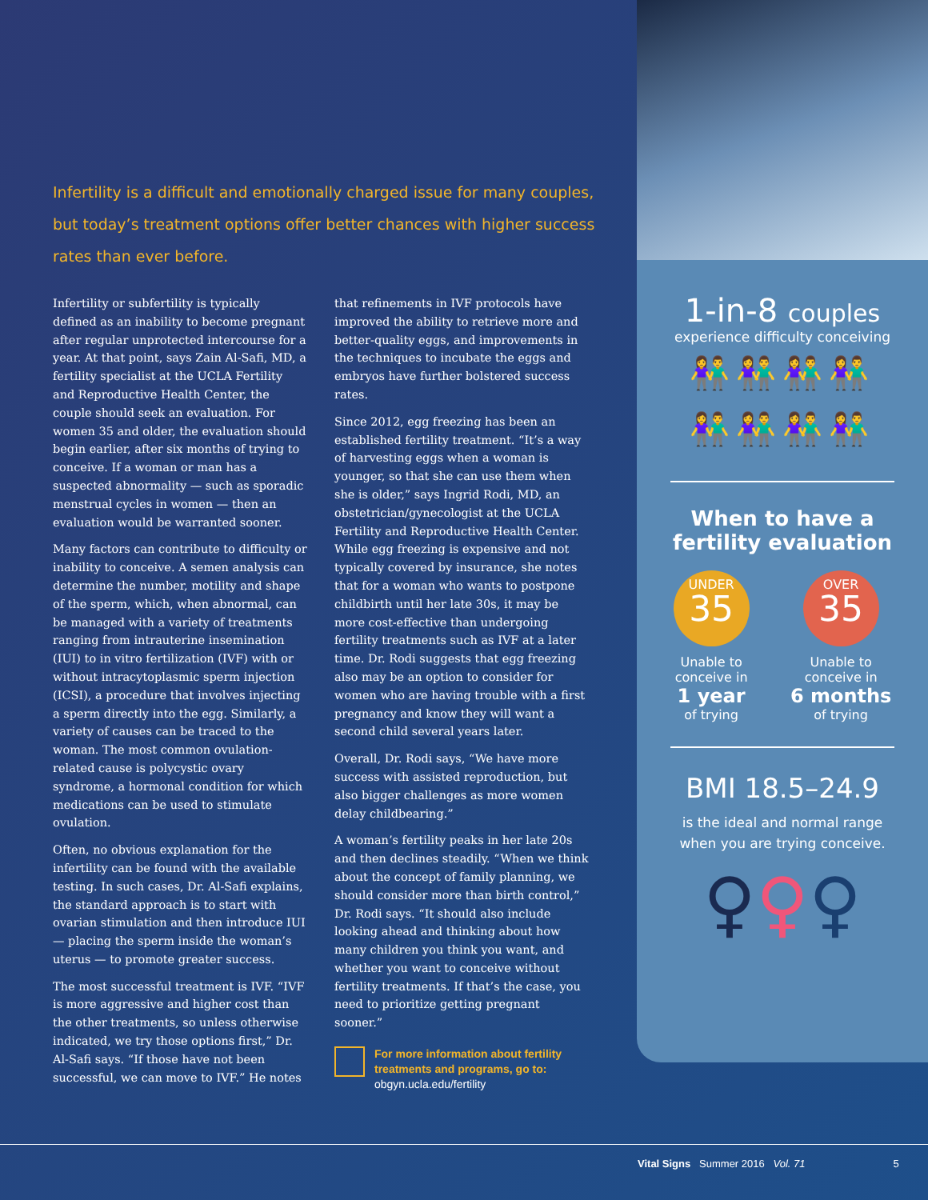Infertility is a difficult and emotionally charged issue for many couples, but today’s treatment options offer better chances with higher success rates than ever before.
Infertility or subfertility is typically defined as an inability to become pregnant after regular unprotected intercourse for a year. At that point, says Zain Al-Safi, MD, a fertility specialist at the UCLA Fertility and Reproductive Health Center, the couple should seek an evaluation. For women 35 and older, the evaluation should begin earlier, after six months of trying to conceive. If a woman or man has a suspected abnormality — such as sporadic menstrual cycles in women — then an evaluation would be warranted sooner.
Many factors can contribute to difficulty or inability to conceive. A semen analysis can determine the number, motility and shape of the sperm, which, when abnormal, can be managed with a variety of treatments ranging from intrauterine insemination (IUI) to in vitro fertilization (IVF) with or without intracytoplasmic sperm injection (ICSI), a procedure that involves injecting a sperm directly into the egg. Similarly, a variety of causes can be traced to the woman. The most common ovulation-related cause is polycystic ovary syndrome, a hormonal condition for which medications can be used to stimulate ovulation.
Often, no obvious explanation for the infertility can be found with the available testing. In such cases, Dr. Al-Safi explains, the standard approach is to start with ovarian stimulation and then introduce IUI — placing the sperm inside the woman’s uterus — to promote greater success.
The most successful treatment is IVF. “IVF is more aggressive and higher cost than the other treatments, so unless otherwise indicated, we try those options first,” Dr. Al-Safi says. “If those have not been successful, we can move to IVF.” He notes
that refinements in IVF protocols have improved the ability to retrieve more and better-quality eggs, and improvements in the techniques to incubate the eggs and embryos have further bolstered success rates.
Since 2012, egg freezing has been an established fertility treatment. “It’s a way of harvesting eggs when a woman is younger, so that she can use them when she is older,” says Ingrid Rodi, MD, an obstetrician/gynecologist at the UCLA Fertility and Reproductive Health Center. While egg freezing is expensive and not typically covered by insurance, she notes that for a woman who wants to postpone childbirth until her late 30s, it may be more cost-effective than undergoing fertility treatments such as IVF at a later time. Dr. Rodi suggests that egg freezing also may be an option to consider for women who are having trouble with a first pregnancy and know they will want a second child several years later.
Overall, Dr. Rodi says, “We have more success with assisted reproduction, but also bigger challenges as more women delay childbearing.”
A woman’s fertility peaks in her late 20s and then declines steadily. “When we think about the concept of family planning, we should consider more than birth control,” Dr. Rodi says. “It should also include looking ahead and thinking about how many children you think you want, and whether you want to conceive without fertility treatments. If that’s the case, you need to prioritize getting pregnant sooner.”
For more information about fertility treatments and programs, go to:
obgyn.ucla.edu/fertility
1-in-8 couples
experience difficulty conceiving
👫👫👫👫
👫👫👫👫
When to have a
fertility evaluation
UNDER
35
Unable to
conceive in
1 year
of trying
OVER
35
Unable to
conceive in
6 months
of trying
BMI 18.5–24.9
is the ideal and normal range
when you are trying conceive.
♀♀♀
Vital Signs Summer 2016 Vol. 71 5